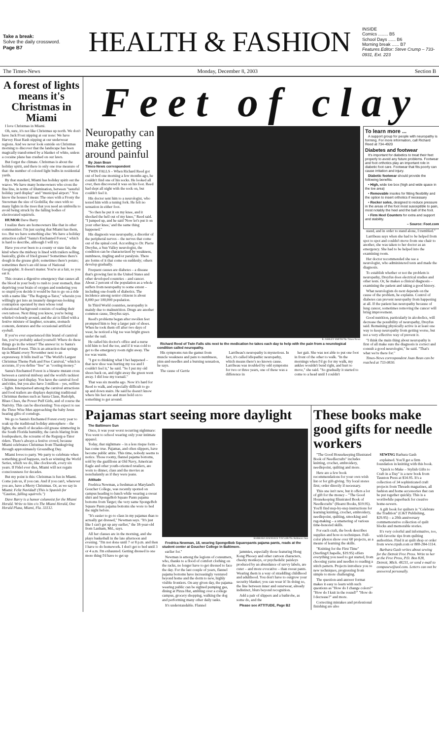Take a break:
Solve the daily crossword.
Page B7
HEALTH & FASHION
INSIDE
Comics ........ B5
School Days ...... B6
Morning break ...... B7
Features Editor: Steve Crump – 733-0931, Ext. 223
The Times-News Monday, December 8, 2003 Section B
A forest of lights means it's Christmas in Miami
I love Christmas in Miami.
Oh, sure, it's not like Christmas up north. We don't have Jack Frost nipping at our nose: We have Harvey Heat Rash nipping at our underwear regions. And we never look outside on Christmas morning to discover that the landscape has been magically transformed by a blanket of white, unless a cocaine plane has crashed on our lawn.
But forget the climate. Christmas is about the holiday spirit, and there is only one true measure of that: the number of colored light bulbs in residential yards.
By that standard, Miami has holiday spirit out the wazoo. We have many homeowners who cross the fine line, in terms of illumination, between "tasteful holiday yard display" and "municipal airport." You know the houses I mean: The ones with a Frosty the Snowman the size of Godzilla; the ones with so many lights in the trees that you need an umbrella to avoid being struck by the falling bodies of electrocuted squirrels.
HUMOR Dave Barry
I realize there are homeowners like that in other communities: I'm just saying that Miami has them, too. But we have something else: We have a holiday attraction called "Santa's Enchanted Forest," which is hard to describe, although I will try.
Have you ever been to a county or state fair, the kind where the midway is lined with trailers selling, basically, globs of fried grease? Sometimes there's dough in the grease glob; sometimes there's potato; sometimes there's an old issue of National Geographic. It doesn't matter. You're at a fair, so you eat it.
This creates a digestive emergency that causes all the blood in your body to rush to your stomach, thus depriving your brain of oxygen and rendering you so stupid you decide it would be fun to go on a ride with a name like "The Regurg-a-Tator," wherein you willingly get into an insanely dangerous-looking contraption operated by men whose total educational background consists of reading their own tattoos. Next thing you know, you're being whirled violently around, and the air is filled with a festive mixture of laughter, screams, stomach contents, dentures and the occasional artificial eyeball.
If you've ever experienced this brand of carnival fun, you've probably asked yourself: Where do these things go in the winter? The answer is: to Santa's Enchanted Forest. This is an attraction that springs up in Miami every November next to an expressway. It bills itself as "The World's Largest Christmas Theme Park and Free Carnival," which is accurate, if you define "free" as "costing money."
Santa's Enchanted Forest is a bizarre mutant cross between a carnival midway and the world's tackiest Christmas yard display. You have the carnival food and rides, but you also have 3 million – yes, million – lights. Interspersed among the carnival attractions and food trailers are displays depicting traditional Christmas themes such as Santa Claus, Rudolph, Blues Clues, the Power Puff Girls, and of course the Nativity. This can be disorienting: You expect to see the Three Wise Men approaching the baby Jesus bearing gifts of corndogs.
We go to Santa's Enchanted Forest every year to soak up the traditional holiday atmosphere – the lights, the smell of decades-old grease simmering in the South Florida humidity, the carols blaring from loudspeakers, the screams of the Regurg-a-Tator riders. There's always a festive crowd, because Miami celebrates Christmas from Thanksgiving through approximately Groundhog Day.
Miami loves to party. We party to celebrate when something good happens, such as winning the World Series, which we do, like clockwork, every six years. If Fidel ever dies, Miami will not regain consciousness for decades.
But my point is this: Christmas is fun in Miami. Come join us, if you can. And if you can't, wherever you are, have a Merry Christmas. Or, as we say in Miami: Feliz Navidad! (This is Spanish for "Caution, falling squirrels.")
Dave Barry is a humor columnist for the Miami Herald. Write to him c/o The Miami Herald, One Herald Plaza, Miami, Fla. 33132.
Feet of clay
Neuropathy can make getting around painful
By Joan Bean
Times-News correspondent
TWIN FALLS – When Richard Reed got out of bed one morning a few months ago, he couldn't find one of his socks. He looked all over, then discovered it was on his foot. Reed had slept all night with the sock on, but couldn't feel it.
His doctor sent him to a neurologist, who tested him with a tuning fork. He felt no sensation in either foot.
"So then he put it on my knee, and it shocked the hell out of my knee," Reed said. "I jumped up, and he said 'Now let's put it on your other knee,' and the same thing happened."
His diagnosis was neuropathy, a disorder of the peripheral nerves – the nerves that come out of the spinal cord. According to Dr. Pierre Dreyfus, a Sun Valley neurologist, the condition can be characterized by weakness, numbness, tingling and/or paralysis. There are forms of it that come on suddenly; others develop gradually.
Frequent causes are diabetes – a disease that's growing fast in the United States and other developed countries – and cancer. About 2 percent of the population as a whole suffers from neuropathy to some extent – including one-fourth of diabetics. The incidence among senior citizens is about 8,000 per 100,000 population.
In Third World countries, neuropathy is mainly due to malnutrition. Drugs are another common cause, Dreyfus says.
Reed's problems began after swollen feet prompted him to buy a larger pair of shoes. When he took them off after two days of wear, he noticed a big toe was bright green under the nail.
He called his doctor's office and a nurse told him to feel the toe, and if it was cold to get to the emergency room right away. The toe was warm.
"I got to thinking what I bet happened – that new shoe was hurting my toe and I couldn't feel it," he said. "So I put my old shoes back on, and right away the green went away. I did lose my toenail."
That was six months ago. Now it's hard for Reed to walk, and especially difficult to go up and down stairs. He said he doesn't know where his feet are and must hold on to something to get around.
R. ASHLEY SMITH/The Times-News
Richard Reed of Twin Falls sits next to the medication he takes each day to help with the pain from a neurological condition called neuropathy.
His symptoms run the gamut from muscle weakness and pain to numbness, pins-and-needles and a burning sensation, he says.
The cause of Gerrie
Larribeau's neuropathy is mysterious. In fact, it's called idiopathic neuropathy, which means there's no known cause. Larribeau was troubled by odd symptoms for two or three years, one of these was a difference in
her gait. She was not able to put one foot in front of the other to walk. "In the mornings when I'd go for my walk, my ankles wouldn't bend right, and hurt to move," she said. "So gradually it started to come to a head until I couldn't
To learn more ...
A support group for people with neuropathy is forming. For more information, call Richard Reed at 734-4920
Diabetes and footwear
It's important for diabetics to treat their feet properly to avoid any future problems. Footwear and foot orthotics play an important role in diabetic foot care. Footwear that fits poorly can cause irritation and injury.
Diabetic footwear should provide the following benefits:
• High, wide toe box (high and wide space in the toe area)
• Removable insoles for fitting flexibility and the option to insert orthotics if necessary
• Rocker soles, designed to reduce pressure in the areas of the foot most susceptible to pain, most notably the heel and the ball of the foot.
• Firm Heel Counters for extra and support and stability.
– Source: Foot.com
stand, and in order to stand alone, I trembled."
Larribeau says when she had to be helped from spot to spot and couldn't move from one chair to another, she was taken to her doctor as an emergency. She had to be helped into the examining room.
Her doctor recommended she see a neurologist, who administered tests and made the diagnosis.
To establish whether or not the problem is neuropathy, Dreyfus does electrical studies and other tests. Or, he makes a clinical diagnosis – examining the patient and taking a good history.
What neurologists do next depends on the cause of the problem, he explains. Control of diabetes can prevent neuropathy from happening at all. If the patient has neuropathy because of lung cancer, sometimes removing the cancer will bring improvement.
Good nutrition, particularly in alcoholics, will decrease the possibility of neuropathy, Dreyfus said. Remaining physically active is at least one way to keep neuropathy from getting worse, but not a very effective way of prevent it.
"I think the main thing about neuropathy is first of all make sure the diagnosis is correct and consult a good neurologist," he said. "That's what we're there for."
Times-News correspondent Joan Bean can be reached at 733-0830.
Pajamas start seeing more daylight
The Baltimore Sun
Once, it was your worst recurring nightmare: You went to school wearing only your intimate apparel.
Today, that nightmare – in a less risque form – has come true. Pajamas, and often slippers, have become public attire. This time, nobody seems to notice. Those roomy, flannel pajama bottoms, sold by the gazillions at Old Navy, American Eagle and other youth-oriented retailers, are worn to dinner, class and the movies as nonchalantly as if they were jeans.
Attitude
Fredrica Newman, a freshman at Maryland's Goucher College, was recently spotted on campus heading to lunch while wearing a sweat shirt and SpongeBob Square Pants pajama bottoms from Target; the very same SpongeBob Square Pants pajama bottoms she wore to bed the night before.
"It's easier to go to class in my pajamas than to actually get dressed," Newman says. "It's just like I can't get up any earlier," the 18-year-old from Lanham, Md., says.
All her classes are in the morning, and she plays basketball in the late afternoon and evening. "I'm not done until 7 or 8 p.m. and then I have to do homework. I don't get to bed until 3 or 4 a.m. I'm exhausted. Getting dressed is one more thing I'd have to get up
BARBARA HADDOCK TAYLOR/The Baltimore Sun
Fredrica Newman, 18, wearing SpongeBob Squarepants pajama pants, reads at the student center at Goucher College in Baltimore.
earlier for."
Newman is among the legions of consumers, who, thanks to a flood of comfort clothing on the racks, no longer have to get dressed to face the day. For the last couple of years, flannel pajama bottoms have increasingly ventured beyond home and the dorm to new, highly visible frontiers. On any given day, the pajama-wearing public can be sighted pumping gas, dining at Pizza Hut, ambling over a college campus, grocery shopping, walking the dog and performing many other daily tasks.
It's understandable. Flannel
jammies, especially those featuring Hong Kong Phooey and other cartoon characters, cheeky monkeys, or psychedelic paisleys produced by an abundance of savvy labels, are cuter – and more evocative – than sweat pants. Wearing them is a way of straddling childhood and adulthood. You don't have to outgrow your security blanket; you can wear it! In doing so, the line between inner and outerwear, already indistinct, blurs beyond recognition.
Add a pair of slippers and a bathrobe, as some do, and the
Please see ATTITUDE, Page B2
These books make good gifts for needle workers
"The Good Housekeeping Illustrated Book of Needlecrafts" includes knitting, crochet, embroidery, needlepoint, quilting and more.
Here are a few book recommendations for your own wish list or for gift-giving. Try local stores first; order directly if necessary.
This one isn't new, but it offers a lot of gift for the money – "The Good Housekeeping Illustrated Book of Needlecrafts" (Hearst Books, $19.95). You'll find step-by-step instructions for learning knitting, crochet, embroidery, needlepoint, quilting, smocking and rug-making – a smattering of various time-honored skills.
For each craft, the book describes supplies and how-to techniques. Full-color photos show over 60 projects, as a means of learning the skills.
"Knitting for the First Time" (Sterling/Chapelle, $19.95) offers everything you need to get started, from choosing yarns and needles to reading a stitch pattern. Projects introduce you to new techniques, progressing from simple to more challenging.
The question-and-answer format makes it easy to learn with such questions as "How do I change colors?" "How do I knit in the round?" "How do I decrease?" and more.
Correcting mistakes and professional finishing are also
SEWING Barbara Gash
explained. You'll get a firm foundation in knitting with this book.
"Quick to Make – Stylish Gifts to Craft in a Day" is a new book from Taunton Press at $14.95. It's a collection of 34 sophisticated craft projects from Threads magazines, all fashion and home accessories that can be put together quickly. This is a worthwhile paperback for creative home-sewers.
A gift book for quilters is "Celebrate the Tradition" (C&T Publishing, $29.95) – a 20th anniversary commemorative collection of quilt blocks and memorable stories.
It's very colorful and informative, too, with favorite tips from quilting authorities. Find it at quilt shop or order from www.ctpub.com or 800-284-1114.
Barbara Gash writes about sewing for the Detroit Free Press. Write to her at the Free Press, P.O. Box 828, Detroit, Mich. 48231, or send e-mail to compusew@aol.com. Letters can not be answered personally.